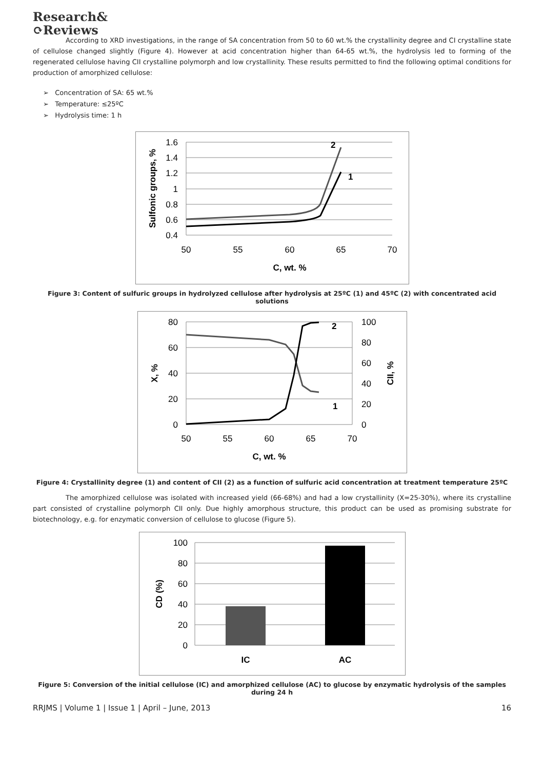Research&
⟳Reviews
According to XRD investigations, in the range of SA concentration from 50 to 60 wt.% the crystallinity degree and CI crystalline state of cellulose changed slightly (Figure 4). However at acid concentration higher than 64-65 wt.%, the hydrolysis led to forming of the regenerated cellulose having CII crystalline polymorph and low crystallinity. These results permitted to find the following optimal conditions for production of amorphized cellulose:
➢ Concentration of SA: 65 wt.%
➢ Temperature: ≤25ºC
➢ Hydrolysis time: 1 h
1.6
1.4
1.2
1
0.8
0.6
0.4
50
55
60
65
70
C, wt. %
Sulfonic groups, %
2
1
Figure 3: Content of sulfuric groups in hydrolyzed cellulose after hydrolysis at 25ºC (1) and 45ºC (2) with concentrated acid solutions
80
60
40
20
0
100
80
60
40
20
0
50
55
60
65
70
C, wt. %
X, %
CII, %
2
1
Figure 4: Crystallinity degree (1) and content of CII (2) as a function of sulfuric acid concentration at treatment temperature 25ºC
The amorphized cellulose was isolated with increased yield (66-68%) and had a low crystallinity (X=25-30%), where its crystalline part consisted of crystalline polymorph CII only. Due highly amorphous structure, this product can be used as promising substrate for biotechnology, e.g. for enzymatic conversion of cellulose to glucose (Figure 5).
100
80
60
40
20
0
IC
AC
CD (%)
Figure 5: Conversion of the initial cellulose (IC) and amorphized cellulose (AC) to glucose by enzymatic hydrolysis of the samples
during 24 h
RRJMS | Volume 1 | Issue 1 | April – June, 2013 16